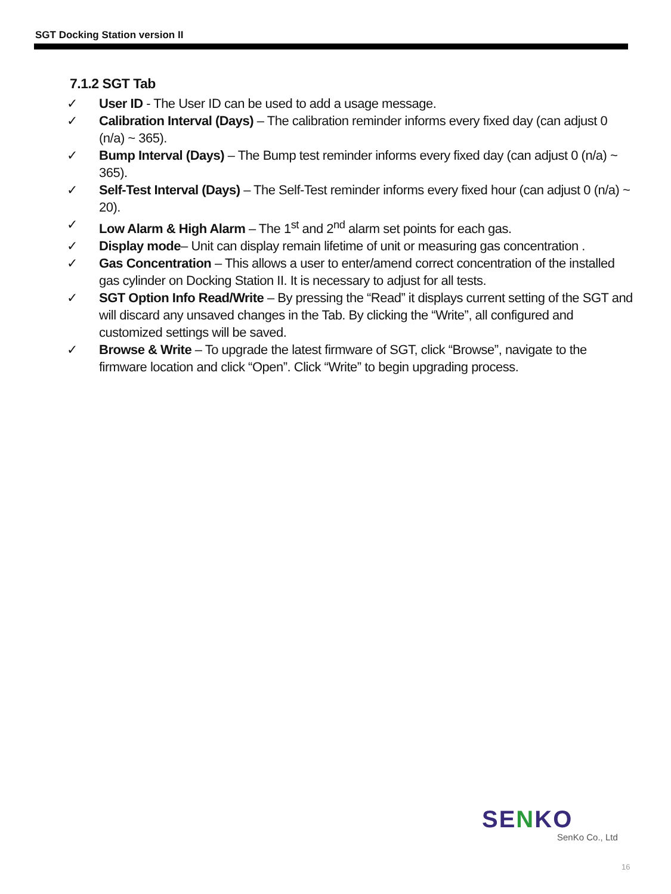SGT Docking Station version II
7.1.2 SGT Tab
✓ User ID - The User ID can be used to add a usage message.
✓ Calibration Interval (Days) – The calibration reminder informs every fixed day (can adjust 0 (n/a) ~ 365).
✓ Bump Interval (Days) – The Bump test reminder informs every fixed day (can adjust 0 (n/a) ~ 365).
✓ Self-Test Interval (Days) – The Self-Test reminder informs every fixed hour (can adjust 0 (n/a) ~ 20).
✓ Low Alarm & High Alarm – The 1<sup>st</sup> and 2<sup>nd</sup> alarm set points for each gas.
✓ Display mode– Unit can display remain lifetime of unit or measuring gas concentration .
✓ Gas Concentration – This allows a user to enter/amend correct concentration of the installed gas cylinder on Docking Station II. It is necessary to adjust for all tests.
✓ SGT Option Info Read/Write – By pressing the “Read” it displays current setting of the SGT and will discard any unsaved changes in the Tab. By clicking the “Write”, all configured and customized settings will be saved.
✓ Browse & Write – To upgrade the latest firmware of SGT, click “Browse”, navigate to the firmware location and click “Open”. Click “Write” to begin upgrading process.
SENKO
SenKo Co., Ltd
16